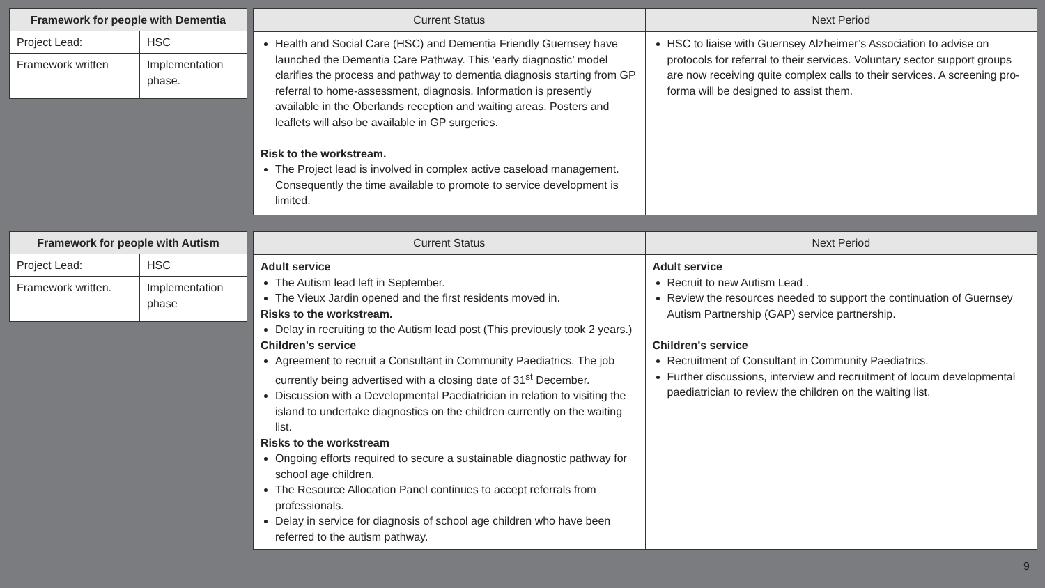| Framework for people with Dementia | |
| --- | --- |
| Project Lead: | HSC |
| Framework written | Implementation phase. |
| Current Status | Next Period |
| --- | --- |
| Health and Social Care (HSC) and Dementia Friendly Guernsey have launched the Dementia Care Pathway. This ‘early diagnostic’ model clarifies the process and pathway to dementia diagnosis starting from GP referral to home-assessment, diagnosis. Information is presently available in the Oberlands reception and waiting areas. Posters and leaflets will also be available in GP surgeries. Risk to the workstream. The Project lead is involved in complex active caseload management. Consequently the time available to promote to service development is limited. | HSC to liaise with Guernsey Alzheimer’s Association to advise on protocols for referral to their services. Voluntary sector support groups are now receiving quite complex calls to their services. A screening pro-forma will be designed to assist them. |
| Framework for people with Autism | |
| --- | --- |
| Project Lead: | HSC |
| Framework written. | Implementation phase |
| Current Status | Next Period |
| --- | --- |
| Adult service The Autism lead left in September. The Vieux Jardin opened and the first residents moved in. Risks to the workstream. Delay in recruiting to the Autism lead post (This previously took 2 years.) Children's service Agreement to recruit a Consultant in Community Paediatrics. The job currently being advertised with a closing date of 31<sup>st</sup> December. Discussion with a Developmental Paediatrician in relation to visiting the island to undertake diagnostics on the children currently on the waiting list. Risks to the workstream Ongoing efforts required to secure a sustainable diagnostic pathway for school age children. The Resource Allocation Panel continues to accept referrals from professionals. Delay in service for diagnosis of school age children who have been referred to the autism pathway. | Adult service Recruit to new Autism Lead . Review the resources needed to support the continuation of Guernsey Autism Partnership (GAP) service partnership. Children's service Recruitment of Consultant in Community Paediatrics. Further discussions, interview and recruitment of locum developmental paediatrician to review the children on the waiting list. |
9